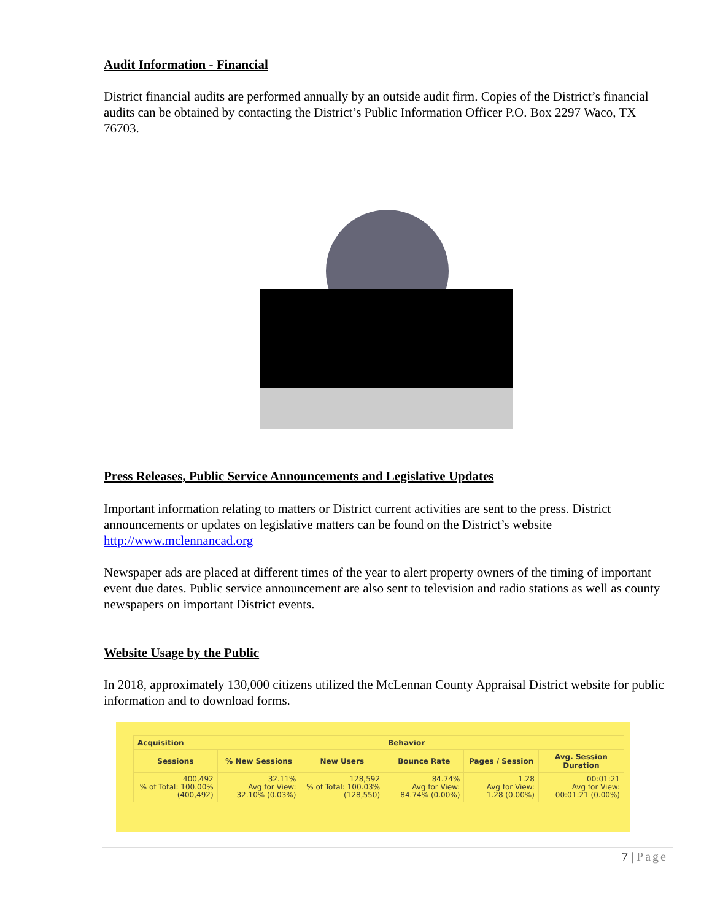Audit Information - Financial
District financial audits are performed annually by an outside audit firm. Copies of the District’s financial audits can be obtained by contacting the District’s Public Information Officer P.O. Box 2297 Waco, TX 76703.
Press Releases, Public Service Announcements and Legislative Updates
Important information relating to matters or District current activities are sent to the press. District announcements or updates on legislative matters can be found on the District’s website http://www.mclennancad.org
Newspaper ads are placed at different times of the year to alert property owners of the timing of important event due dates. Public service announcement are also sent to television and radio stations as well as county newspapers on important District events.
Website Usage by the Public
In 2018, approximately 130,000 citizens utilized the McLennan County Appraisal District website for public information and to download forms.
| Acquisition | | | Behavior | | |
| --- | --- | --- | --- | --- | --- |
| Sessions | % New Sessions | New Users | Bounce Rate | Pages / Session | Avg. Session Duration |
| 400,492 % of Total: 100.00% (400,492) | 32.11% Avg for View: 32.10% (0.03%) | 128,592 % of Total: 100.03% (128,550) | 84.74% Avg for View: 84.74% (0.00%) | 1.28 Avg for View: 1.28 (0.00%) | 00:01:21 Avg for View: 00:01:21 (0.00%) |
7 | Page